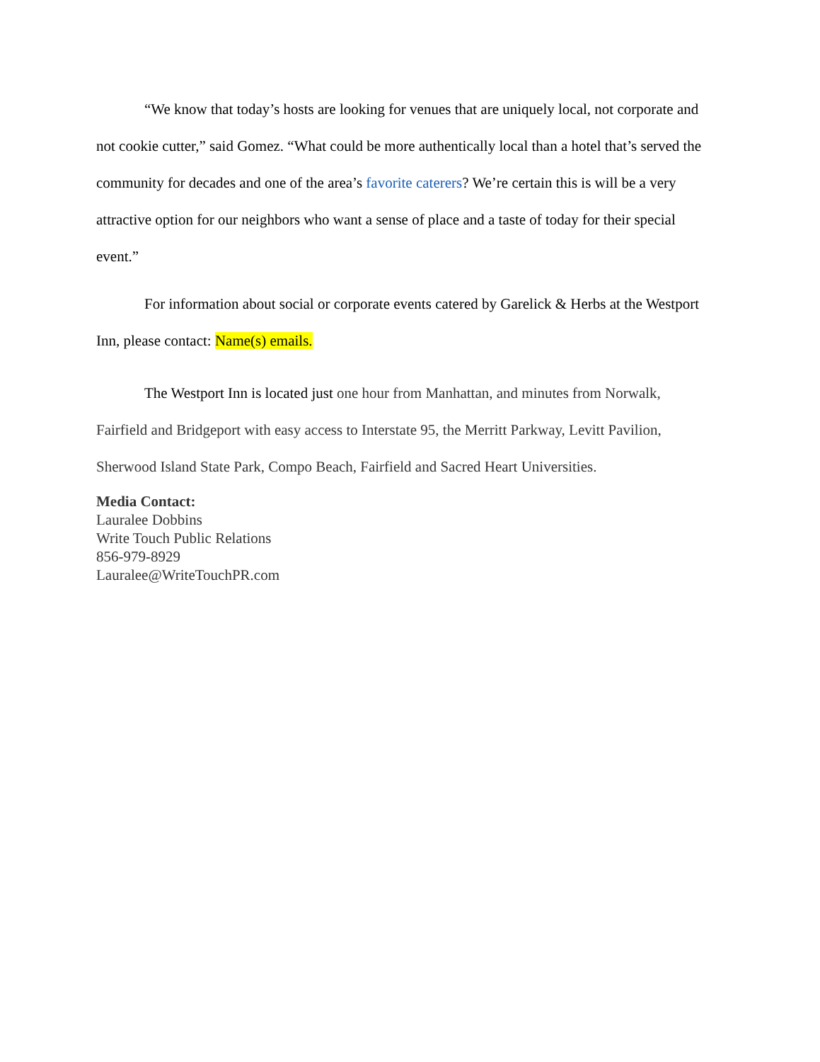“We know that today’s hosts are looking for venues that are uniquely local, not corporate and not cookie cutter,” said Gomez. “What could be more authentically local than a hotel that’s served the community for decades and one of the area’s favorite caterers? We’re certain this is will be a very attractive option for our neighbors who want a sense of place and a taste of today for their special event.”
For information about social or corporate events catered by Garelick & Herbs at the Westport Inn, please contact: Name(s) emails.
The Westport Inn is located just one hour from Manhattan, and minutes from Norwalk, Fairfield and Bridgeport with easy access to Interstate 95, the Merritt Parkway, Levitt Pavilion, Sherwood Island State Park, Compo Beach, Fairfield and Sacred Heart Universities.
Media Contact:
Lauralee Dobbins
Write Touch Public Relations
856-979-8929
Lauralee@WriteTouchPR.com